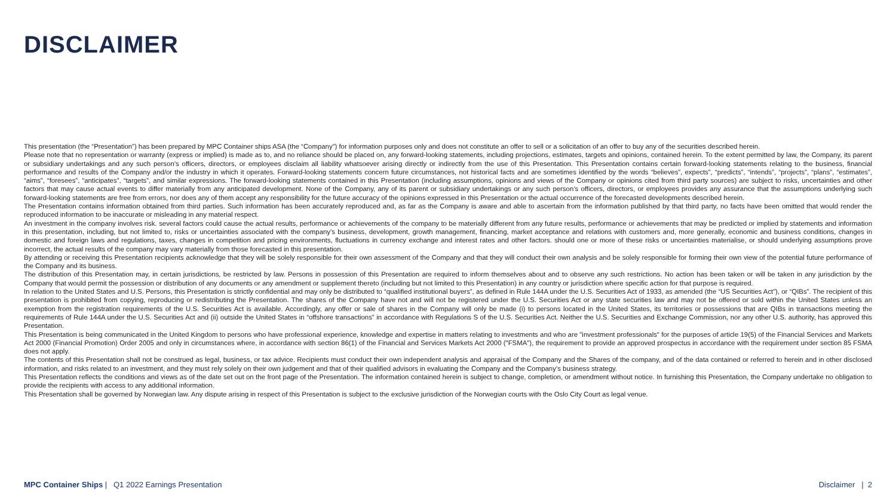DISCLAIMER
This presentation (the “Presentation”) has been prepared by MPC Container ships ASA (the “Company”) for information purposes only and does not constitute an offer to sell or a solicitation of an offer to buy any of the securities described herein.
Please note that no representation or warranty (express or implied) is made as to, and no reliance should be placed on, any forward-looking statements, including projections, estimates, targets and opinions, contained herein. To the extent permitted by law, the Company, its parent or subsidiary undertakings and any such person’s officers, directors, or employees disclaim all liability whatsoever arising directly or indirectly from the use of this Presentation. This Presentation contains certain forward-looking statements relating to the business, financial performance and results of the Company and/or the industry in which it operates. Forward-looking statements concern future circumstances, not historical facts and are sometimes identified by the words “believes”, expects”, “predicts”, “intends”, “projects”, “plans”, “estimates”, “aims”, “foresees”, “anticipates”, “targets”, and similar expressions. The forward-looking statements contained in this Presentation (including assumptions, opinions and views of the Company or opinions cited from third party sources) are subject to risks, uncertainties and other factors that may cause actual events to differ materially from any anticipated development. None of the Company, any of its parent or subsidiary undertakings or any such person’s officers, directors, or employees provides any assurance that the assumptions underlying such forward-looking statements are free from errors, nor does any of them accept any responsibility for the future accuracy of the opinions expressed in this Presentation or the actual occurrence of the forecasted developments described herein.
The Presentation contains information obtained from third parties. Such information has been accurately reproduced and, as far as the Company is aware and able to ascertain from the information published by that third party, no facts have been omitted that would render the reproduced information to be inaccurate or misleading in any material respect.
An investment in the company involves risk. several factors could cause the actual results, performance or achievements of the company to be materially different from any future results, performance or achievements that may be predicted or implied by statements and information in this presentation, including, but not limited to, risks or uncertainties associated with the company’s business, development, growth management, financing, market acceptance and relations with customers and, more generally, economic and business conditions, changes in domestic and foreign laws and regulations, taxes, changes in competition and pricing environments, fluctuations in currency exchange and interest rates and other factors. should one or more of these risks or uncertainties materialise, or should underlying assumptions prove incorrect, the actual results of the company may vary materially from those forecasted in this presentation.
By attending or receiving this Presentation recipients acknowledge that they will be solely responsible for their own assessment of the Company and that they will conduct their own analysis and be solely responsible for forming their own view of the potential future performance of the Company and its business.
The distribution of this Presentation may, in certain jurisdictions, be restricted by law. Persons in possession of this Presentation are required to inform themselves about and to observe any such restrictions. No action has been taken or will be taken in any jurisdiction by the Company that would permit the possession or distribution of any documents or any amendment or supplement thereto (including but not limited to this Presentation) in any country or jurisdiction where specific action for that purpose is required.
In relation to the United States and U.S. Persons, this Presentation is strictly confidential and may only be distributed to “qualified institutional buyers”, as defined in Rule 144A under the U.S. Securities Act of 1933, as amended (the “US Securities Act”), or “QIBs”. The recipient of this presentation is prohibited from copying, reproducing or redistributing the Presentation. The shares of the Company have not and will not be registered under the U.S. Securities Act or any state securities law and may not be offered or sold within the United States unless an exemption from the registration requirements of the U.S. Securities Act is available. Accordingly, any offer or sale of shares in the Company will only be made (i) to persons located in the United States, its territories or possessions that are QIBs in transactions meeting the requirements of Rule 144A under the U.S. Securities Act and (ii) outside the United States in “offshore transactions” in accordance with Regulations S of the U.S. Securities Act. Neither the U.S. Securities and Exchange Commission, nor any other U.S. authority, has approved this Presentation.
This Presentation is being communicated in the United Kingdom to persons who have professional experience, knowledge and expertise in matters relating to investments and who are "investment professionals" for the purposes of article 19(5) of the Financial Services and Markets Act 2000 (Financial Promotion) Order 2005 and only in circumstances where, in accordance with section 86(1) of the Financial and Services Markets Act 2000 ("FSMA"), the requirement to provide an approved prospectus in accordance with the requirement under section 85 FSMA does not apply.
The contents of this Presentation shall not be construed as legal, business, or tax advice. Recipients must conduct their own independent analysis and appraisal of the Company and the Shares of the company, and of the data contained or referred to herein and in other disclosed information, and risks related to an investment, and they must rely solely on their own judgement and that of their qualified advisors in evaluating the Company and the Company’s business strategy.
This Presentation reflects the conditions and views as of the date set out on the front page of the Presentation. The information contained herein is subject to change, completion, or amendment without notice. In furnishing this Presentation, the Company undertake no obligation to provide the recipients with access to any additional information.
This Presentation shall be governed by Norwegian law. Any dispute arising in respect of this Presentation is subject to the exclusive jurisdiction of the Norwegian courts with the Oslo City Court as legal venue.
MPC Container Ships | Q1 2022 Earnings Presentation
Disclaimer | 2